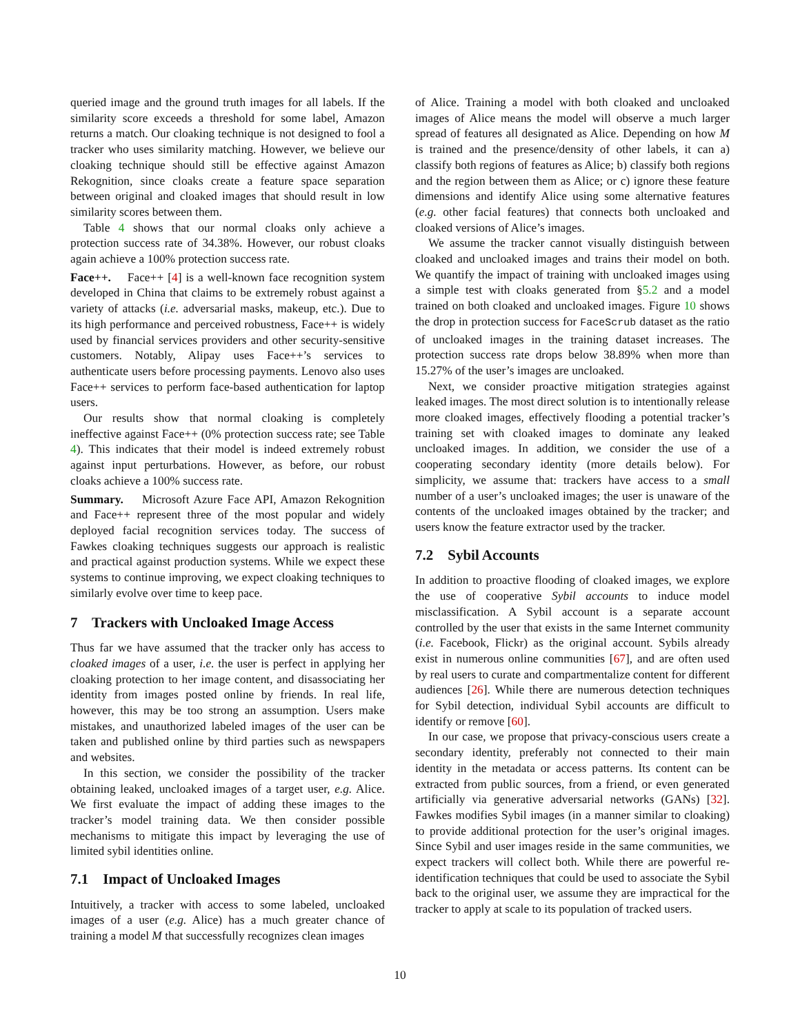queried image and the ground truth images for all labels. If the similarity score exceeds a threshold for some label, Amazon returns a match. Our cloaking technique is not designed to fool a tracker who uses similarity matching. However, we believe our cloaking technique should still be effective against Amazon Rekognition, since cloaks create a feature space separation between original and cloaked images that should result in low similarity scores between them.
Table 4 shows that our normal cloaks only achieve a protection success rate of 34.38%. However, our robust cloaks again achieve a 100% protection success rate.
Face++. Face++ [4] is a well-known face recognition system developed in China that claims to be extremely robust against a variety of attacks (i.e. adversarial masks, makeup, etc.). Due to its high performance and perceived robustness, Face++ is widely used by financial services providers and other security-sensitive customers. Notably, Alipay uses Face++’s services to authenticate users before processing payments. Lenovo also uses Face++ services to perform face-based authentication for laptop users.
Our results show that normal cloaking is completely ineffective against Face++ (0% protection success rate; see Table 4). This indicates that their model is indeed extremely robust against input perturbations. However, as before, our robust cloaks achieve a 100% success rate.
Summary. Microsoft Azure Face API, Amazon Rekognition and Face++ represent three of the most popular and widely deployed facial recognition services today. The success of Fawkes cloaking techniques suggests our approach is realistic and practical against production systems. While we expect these systems to continue improving, we expect cloaking techniques to similarly evolve over time to keep pace.
7 Trackers with Uncloaked Image Access
Thus far we have assumed that the tracker only has access to cloaked images of a user, i.e. the user is perfect in applying her cloaking protection to her image content, and disassociating her identity from images posted online by friends. In real life, however, this may be too strong an assumption. Users make mistakes, and unauthorized labeled images of the user can be taken and published online by third parties such as newspapers and websites.
In this section, we consider the possibility of the tracker obtaining leaked, uncloaked images of a target user, e.g. Alice. We first evaluate the impact of adding these images to the tracker’s model training data. We then consider possible mechanisms to mitigate this impact by leveraging the use of limited sybil identities online.
7.1 Impact of Uncloaked Images
Intuitively, a tracker with access to some labeled, uncloaked images of a user (e.g. Alice) has a much greater chance of training a model M that successfully recognizes clean images
of Alice. Training a model with both cloaked and uncloaked images of Alice means the model will observe a much larger spread of features all designated as Alice. Depending on how M is trained and the presence/density of other labels, it can a) classify both regions of features as Alice; b) classify both regions and the region between them as Alice; or c) ignore these feature dimensions and identify Alice using some alternative features (e.g. other facial features) that connects both uncloaked and cloaked versions of Alice’s images.
We assume the tracker cannot visually distinguish between cloaked and uncloaked images and trains their model on both. We quantify the impact of training with uncloaked images using a simple test with cloaks generated from §5.2 and a model trained on both cloaked and uncloaked images. Figure 10 shows the drop in protection success for FaceScrub dataset as the ratio of uncloaked images in the training dataset increases. The protection success rate drops below 38.89% when more than 15.27% of the user’s images are uncloaked.
Next, we consider proactive mitigation strategies against leaked images. The most direct solution is to intentionally release more cloaked images, effectively flooding a potential tracker’s training set with cloaked images to dominate any leaked uncloaked images. In addition, we consider the use of a cooperating secondary identity (more details below). For simplicity, we assume that: trackers have access to a small number of a user’s uncloaked images; the user is unaware of the contents of the uncloaked images obtained by the tracker; and users know the feature extractor used by the tracker.
7.2 Sybil Accounts
In addition to proactive flooding of cloaked images, we explore the use of cooperative Sybil accounts to induce model misclassification. A Sybil account is a separate account controlled by the user that exists in the same Internet community (i.e. Facebook, Flickr) as the original account. Sybils already exist in numerous online communities [67], and are often used by real users to curate and compartmentalize content for different audiences [26]. While there are numerous detection techniques for Sybil detection, individual Sybil accounts are difficult to identify or remove [60].
In our case, we propose that privacy-conscious users create a secondary identity, preferably not connected to their main identity in the metadata or access patterns. Its content can be extracted from public sources, from a friend, or even generated artificially via generative adversarial networks (GANs) [32]. Fawkes modifies Sybil images (in a manner similar to cloaking) to provide additional protection for the user’s original images. Since Sybil and user images reside in the same communities, we expect trackers will collect both. While there are powerful re-identification techniques that could be used to associate the Sybil back to the original user, we assume they are impractical for the tracker to apply at scale to its population of tracked users.
10